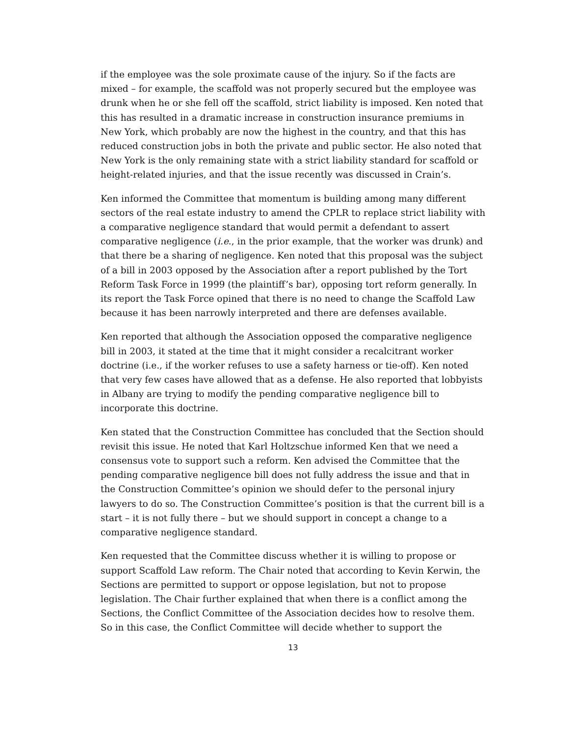if the employee was the sole proximate cause of the injury. So if the facts are mixed – for example, the scaffold was not properly secured but the employee was drunk when he or she fell off the scaffold, strict liability is imposed. Ken noted that this has resulted in a dramatic increase in construction insurance premiums in New York, which probably are now the highest in the country, and that this has reduced construction jobs in both the private and public sector. He also noted that New York is the only remaining state with a strict liability standard for scaffold or height-related injuries, and that the issue recently was discussed in Crain’s.
Ken informed the Committee that momentum is building among many different sectors of the real estate industry to amend the CPLR to replace strict liability with a comparative negligence standard that would permit a defendant to assert comparative negligence (i.e., in the prior example, that the worker was drunk) and that there be a sharing of negligence. Ken noted that this proposal was the subject of a bill in 2003 opposed by the Association after a report published by the Tort Reform Task Force in 1999 (the plaintiff’s bar), opposing tort reform generally. In its report the Task Force opined that there is no need to change the Scaffold Law because it has been narrowly interpreted and there are defenses available.
Ken reported that although the Association opposed the comparative negligence bill in 2003, it stated at the time that it might consider a recalcitrant worker doctrine (i.e., if the worker refuses to use a safety harness or tie-off). Ken noted that very few cases have allowed that as a defense. He also reported that lobbyists in Albany are trying to modify the pending comparative negligence bill to incorporate this doctrine.
Ken stated that the Construction Committee has concluded that the Section should revisit this issue. He noted that Karl Holtzschue informed Ken that we need a consensus vote to support such a reform. Ken advised the Committee that the pending comparative negligence bill does not fully address the issue and that in the Construction Committee’s opinion we should defer to the personal injury lawyers to do so. The Construction Committee’s position is that the current bill is a start – it is not fully there – but we should support in concept a change to a comparative negligence standard.
Ken requested that the Committee discuss whether it is willing to propose or support Scaffold Law reform. The Chair noted that according to Kevin Kerwin, the Sections are permitted to support or oppose legislation, but not to propose legislation. The Chair further explained that when there is a conflict among the Sections, the Conflict Committee of the Association decides how to resolve them. So in this case, the Conflict Committee will decide whether to support the
13